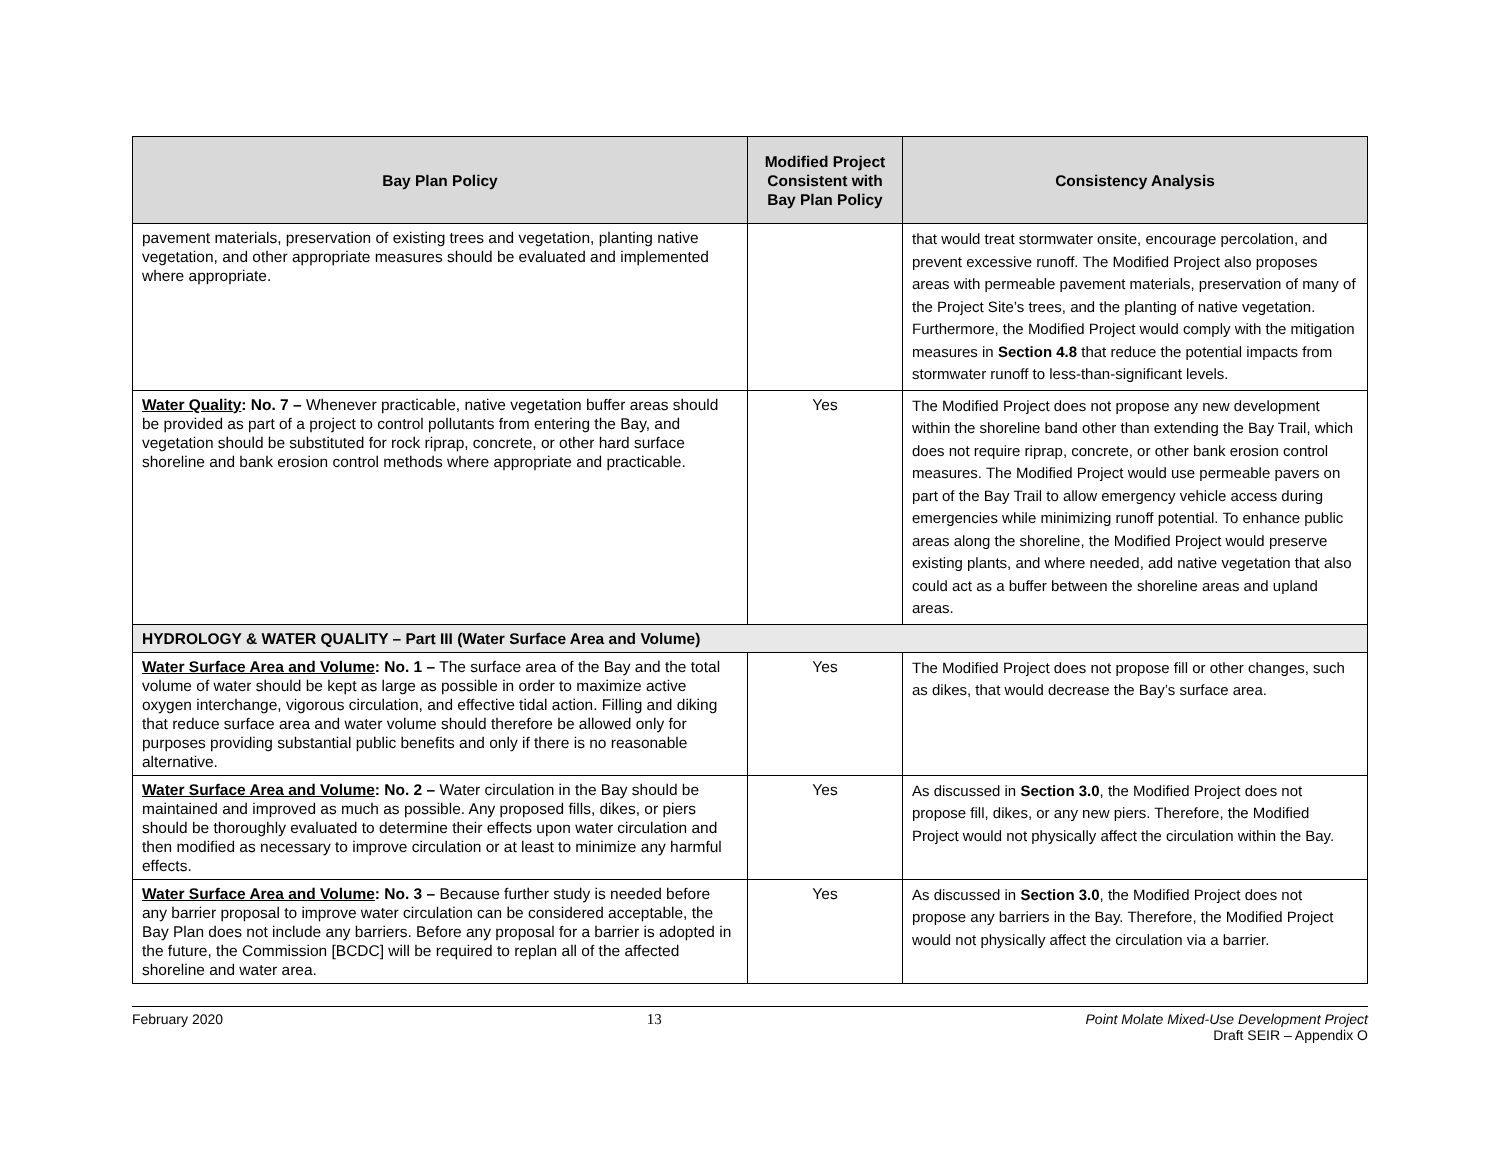| Bay Plan Policy | Modified Project Consistent with Bay Plan Policy | Consistency Analysis |
| --- | --- | --- |
| pavement materials, preservation of existing trees and vegetation, planting native vegetation, and other appropriate measures should be evaluated and implemented where appropriate. | | that would treat stormwater onsite, encourage percolation, and prevent excessive runoff. The Modified Project also proposes areas with permeable pavement materials, preservation of many of the Project Site’s trees, and the planting of native vegetation. Furthermore, the Modified Project would comply with the mitigation measures in Section 4.8 that reduce the potential impacts from stormwater runoff to less-than-significant levels. |
| Water Quality : No. 7 – Whenever practicable, native vegetation buffer areas should be provided as part of a project to control pollutants from entering the Bay, and vegetation should be substituted for rock riprap, concrete, or other hard surface shoreline and bank erosion control methods where appropriate and practicable. | Yes | The Modified Project does not propose any new development within the shoreline band other than extending the Bay Trail, which does not require riprap, concrete, or other bank erosion control measures. The Modified Project would use permeable pavers on part of the Bay Trail to allow emergency vehicle access during emergencies while minimizing runoff potential. To enhance public areas along the shoreline, the Modified Project would preserve existing plants, and where needed, add native vegetation that also could act as a buffer between the shoreline areas and upland areas. |
| HYDROLOGY & WATER QUALITY – Part III (Water Surface Area and Volume) | | |
| Water Surface Area and Volume : No. 1 – The surface area of the Bay and the total volume of water should be kept as large as possible in order to maximize active oxygen interchange, vigorous circulation, and effective tidal action. Filling and diking that reduce surface area and water volume should therefore be allowed only for purposes providing substantial public benefits and only if there is no reasonable alternative. | Yes | The Modified Project does not propose fill or other changes, such as dikes, that would decrease the Bay’s surface area. |
| Water Surface Area and Volume : No. 2 – Water circulation in the Bay should be maintained and improved as much as possible. Any proposed fills, dikes, or piers should be thoroughly evaluated to determine their effects upon water circulation and then modified as necessary to improve circulation or at least to minimize any harmful effects. | Yes | As discussed in Section 3.0 , the Modified Project does not propose fill, dikes, or any new piers. Therefore, the Modified Project would not physically affect the circulation within the Bay. |
| Water Surface Area and Volume : No. 3 – Because further study is needed before any barrier proposal to improve water circulation can be considered acceptable, the Bay Plan does not include any barriers. Before any proposal for a barrier is adopted in the future, the Commission [BCDC] will be required to replan all of the affected shoreline and water area. | Yes | As discussed in Section 3.0 , the Modified Project does not propose any barriers in the Bay. Therefore, the Modified Project would not physically affect the circulation via a barrier. |
February 2020 13 Point Molate Mixed-Use Development Project
Draft SEIR – Appendix O